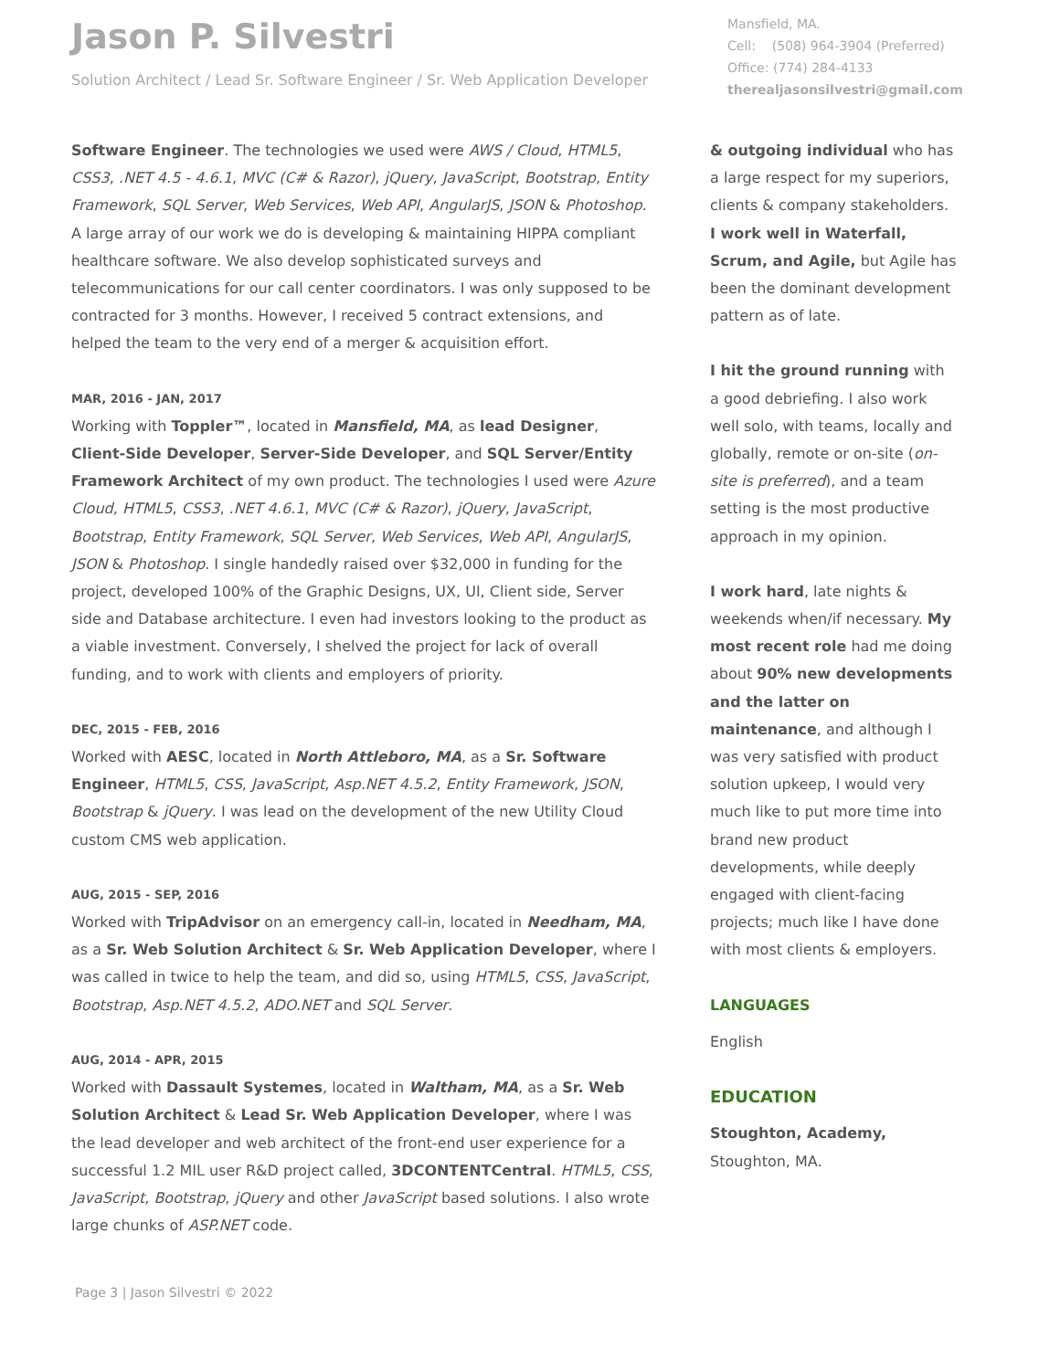Jason P. Silvestri
Solution Architect / Lead Sr. Software Engineer / Sr. Web Application Developer
Mansfield, MA.
Cell: (508) 964-3904 (Preferred)
Office: (774) 284-4133
therealjasonsilvestri@gmail.com
Software Engineer. The technologies we used were AWS / Cloud, HTML5, CSS3, .NET 4.5 - 4.6.1, MVC (C# & Razor), jQuery, JavaScript, Bootstrap, Entity Framework, SQL Server, Web Services, Web API, AngularJS, JSON & Photoshop. A large array of our work we do is developing & maintaining HIPPA compliant healthcare software. We also develop sophisticated surveys and telecommunications for our call center coordinators. I was only supposed to be contracted for 3 months. However, I received 5 contract extensions, and helped the team to the very end of a merger & acquisition effort.
MAR, 2016 - JAN, 2017
Working with Toppler™, located in Mansfield, MA, as lead Designer, Client-Side Developer, Server-Side Developer, and SQL Server/Entity Framework Architect of my own product. The technologies I used were Azure Cloud, HTML5, CSS3, .NET 4.6.1, MVC (C# & Razor), jQuery, JavaScript, Bootstrap, Entity Framework, SQL Server, Web Services, Web API, AngularJS, JSON & Photoshop. I single handedly raised over $32,000 in funding for the project, developed 100% of the Graphic Designs, UX, UI, Client side, Server side and Database architecture. I even had investors looking to the product as a viable investment. Conversely, I shelved the project for lack of overall funding, and to work with clients and employers of priority.
DEC, 2015 - FEB, 2016
Worked with AESC, located in North Attleboro, MA, as a Sr. Software Engineer, HTML5, CSS, JavaScript, Asp.NET 4.5.2, Entity Framework, JSON, Bootstrap & jQuery. I was lead on the development of the new Utility Cloud custom CMS web application.
AUG, 2015 - SEP, 2016
Worked with TripAdvisor on an emergency call-in, located in Needham, MA, as a Sr. Web Solution Architect & Sr. Web Application Developer, where I was called in twice to help the team, and did so, using HTML5, CSS, JavaScript, Bootstrap, Asp.NET 4.5.2, ADO.NET and SQL Server.
AUG, 2014 - APR, 2015
Worked with Dassault Systemes, located in Waltham, MA, as a Sr. Web Solution Architect & Lead Sr. Web Application Developer, where I was the lead developer and web architect of the front-end user experience for a successful 1.2 MIL user R&D project called, 3DCONTENTCentral. HTML5, CSS, JavaScript, Bootstrap, jQuery and other JavaScript based solutions. I also wrote large chunks of ASP.NET code.
& outgoing individual who has a large respect for my superiors, clients & company stakeholders. I work well in Waterfall, Scrum, and Agile, but Agile has been the dominant development pattern as of late.
I hit the ground running with a good debriefing. I also work well solo, with teams, locally and globally, remote or on-site (on-site is preferred), and a team setting is the most productive approach in my opinion.
I work hard, late nights & weekends when/if necessary. My most recent role had me doing about 90% new developments and the latter on maintenance, and although I was very satisfied with product solution upkeep, I would very much like to put more time into brand new product developments, while deeply engaged with client-facing projects; much like I have done with most clients & employers.
LANGUAGES
English
EDUCATION
Stoughton, Academy,
Stoughton, MA.
Page 3 | Jason Silvestri © 2022